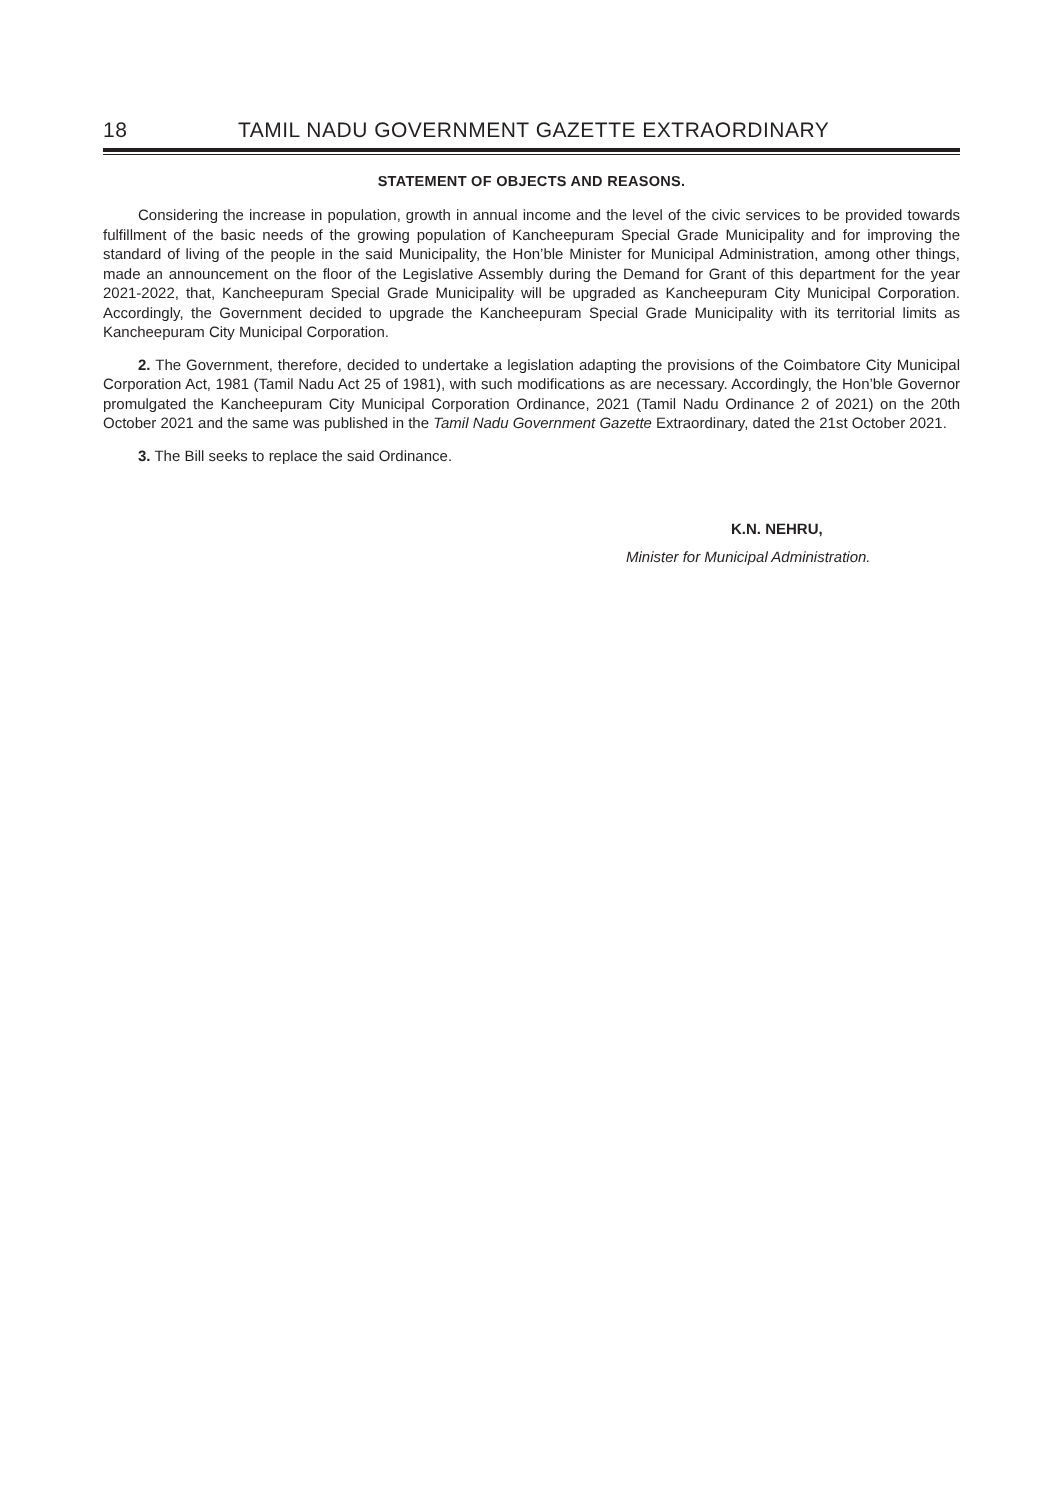18 TAMIL NADU GOVERNMENT GAZETTE EXTRAORDINARY
STATEMENT OF OBJECTS AND REASONS.
Considering the increase in population, growth in annual income and the level of the civic services to be provided towards fulfillment of the basic needs of the growing population of Kancheepuram Special Grade Municipality and for improving the standard of living of the people in the said Municipality, the Hon’ble Minister for Municipal Administration, among other things, made an announcement on the floor of the Legislative Assembly during the Demand for Grant of this department for the year 2021-2022, that, Kancheepuram Special Grade Municipality will be upgraded as Kancheepuram City Municipal Corporation. Accordingly, the Government decided to upgrade the Kancheepuram Special Grade Municipality with its territorial limits as Kancheepuram City Municipal Corporation.
2. The Government, therefore, decided to undertake a legislation adapting the provisions of the Coimbatore City Municipal Corporation Act, 1981 (Tamil Nadu Act 25 of 1981), with such modifications as are necessary. Accordingly, the Hon’ble Governor promulgated the Kancheepuram City Municipal Corporation Ordinance, 2021 (Tamil Nadu Ordinance 2 of 2021) on the 20th October 2021 and the same was published in the Tamil Nadu Government Gazette Extraordinary, dated the 21st October 2021.
3. The Bill seeks to replace the said Ordinance.
K.N. NEHRU,
Minister for Municipal Administration.